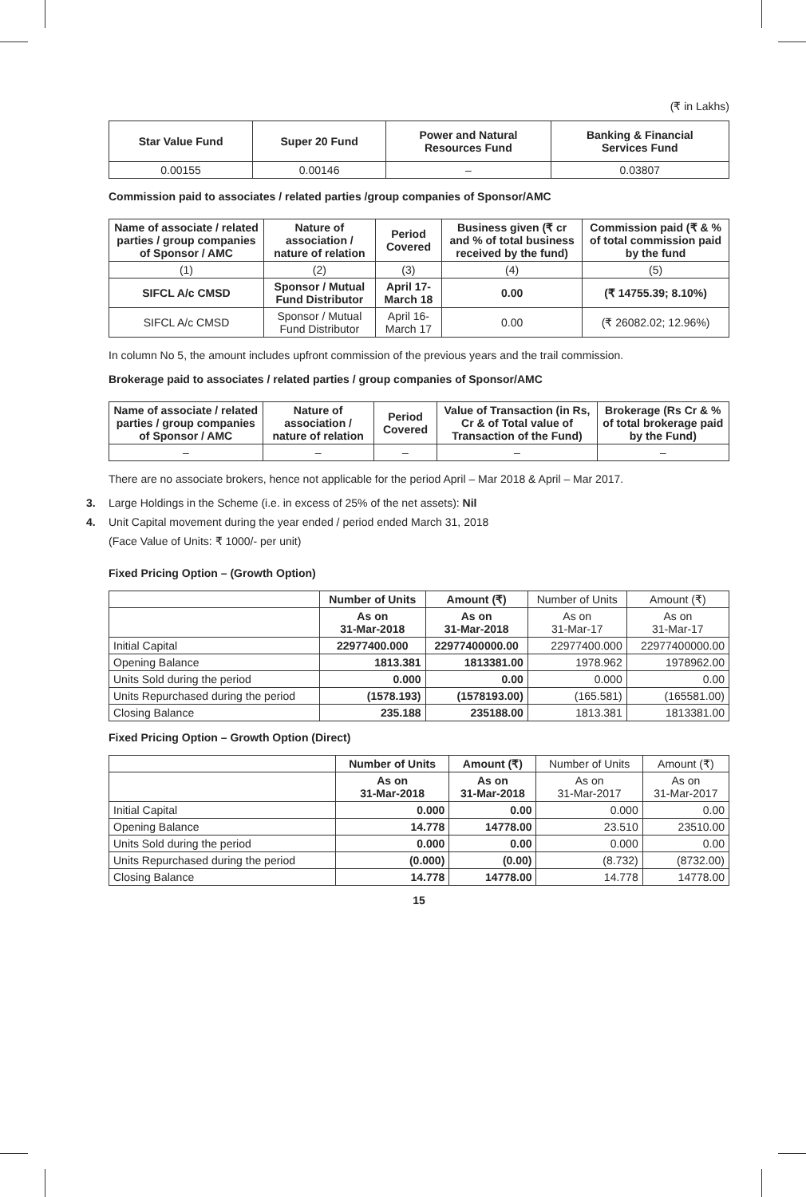(₹ in Lakhs)
| Star Value Fund | Super 20 Fund | Power and Natural Resources Fund | Banking & Financial Services Fund |
| --- | --- | --- | --- |
| 0.00155 | 0.00146 | – | 0.03807 |
Commission paid to associates / related parties /group companies of Sponsor/AMC
| Name of associate / related parties / group companies of Sponsor / AMC | Nature of association / nature of relation | Period Covered | Business given (₹ cr and % of total business received by the fund) | Commission paid (₹ & % of total commission paid by the fund |
| --- | --- | --- | --- | --- |
| (1) | (2) | (3) | (4) | (5) |
| SIFCL A/c CMSD | Sponsor / Mutual Fund Distributor | April 17-March 18 | 0.00 | (₹ 14755.39; 8.10%) |
| SIFCL A/c CMSD | Sponsor / Mutual Fund Distributor | April 16-March 17 | 0.00 | (₹ 26082.02; 12.96%) |
In column No 5, the amount includes upfront commission of the previous years and the trail commission.
Brokerage paid to associates / related parties / group companies of Sponsor/AMC
| Name of associate / related parties / group companies of Sponsor / AMC | Nature of association / nature of relation | Period Covered | Value of Transaction (in Rs, Cr & of Total value of Transaction of the Fund) | Brokerage (Rs Cr & % of total brokerage paid by the Fund) |
| --- | --- | --- | --- | --- |
| – | – | – | – | – |
There are no associate brokers, hence not applicable for the period April – Mar 2018 & April – Mar 2017.
3. Large Holdings in the Scheme (i.e. in excess of 25% of the net assets): Nil
4. Unit Capital movement during the year ended / period ended March 31, 2018
(Face Value of Units: ₹ 1000/- per unit)
Fixed Pricing Option – (Growth Option)
| | Number of Units | Amount (₹) | Number of Units | Amount (₹) |
| | As on 31-Mar-2018 | As on 31-Mar-2018 | As on 31-Mar-17 | As on 31-Mar-17 |
| Initial Capital | 22977400.000 | 22977400000.00 | 22977400.000 | 22977400000.00 |
| Opening Balance | 1813.381 | 1813381.00 | 1978.962 | 1978962.00 |
| Units Sold during the period | 0.000 | 0.00 | 0.000 | 0.00 |
| Units Repurchased during the period | (1578.193) | (1578193.00) | (165.581) | (165581.00) |
| Closing Balance | 235.188 | 235188.00 | 1813.381 | 1813381.00 |
Fixed Pricing Option – Growth Option (Direct)
| | Number of Units | Amount (₹) | Number of Units | Amount (₹) |
| | As on 31-Mar-2018 | As on 31-Mar-2018 | As on 31-Mar-2017 | As on 31-Mar-2017 |
| Initial Capital | 0.000 | 0.00 | 0.000 | 0.00 |
| Opening Balance | 14.778 | 14778.00 | 23.510 | 23510.00 |
| Units Sold during the period | 0.000 | 0.00 | 0.000 | 0.00 |
| Units Repurchased during the period | (0.000) | (0.00) | (8.732) | (8732.00) |
| Closing Balance | 14.778 | 14778.00 | 14.778 | 14778.00 |
15